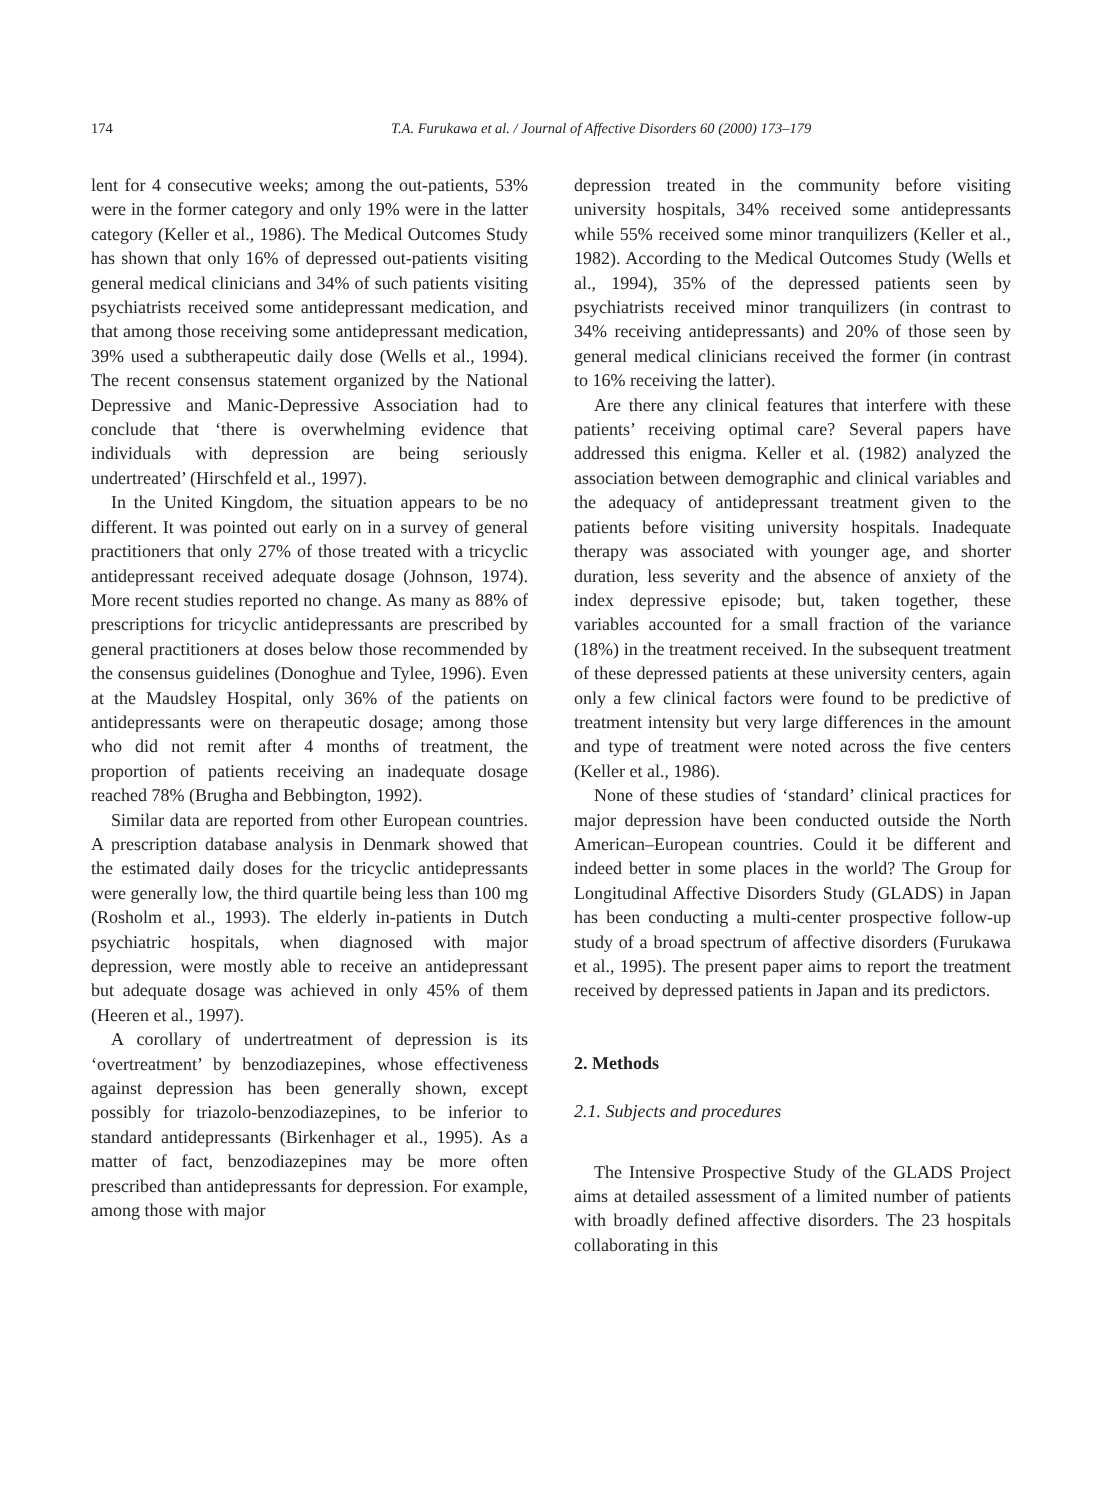174 T.A. Furukawa et al. / Journal of Affective Disorders 60 (2000) 173–179
lent for 4 consecutive weeks; among the out-patients, 53% were in the former category and only 19% were in the latter category (Keller et al., 1986). The Medical Outcomes Study has shown that only 16% of depressed out-patients visiting general medical clinicians and 34% of such patients visiting psychiatrists received some antidepressant medication, and that among those receiving some antidepressant medication, 39% used a subtherapeutic daily dose (Wells et al., 1994). The recent consensus statement organized by the National Depressive and Manic-Depressive Association had to conclude that ‘there is overwhelming evidence that individuals with depression are being seriously undertreated’ (Hirschfeld et al., 1997).
In the United Kingdom, the situation appears to be no different. It was pointed out early on in a survey of general practitioners that only 27% of those treated with a tricyclic antidepressant received adequate dosage (Johnson, 1974). More recent studies reported no change. As many as 88% of prescriptions for tricyclic antidepressants are prescribed by general practitioners at doses below those recommended by the consensus guidelines (Donoghue and Tylee, 1996). Even at the Maudsley Hospital, only 36% of the patients on antidepressants were on therapeutic dosage; among those who did not remit after 4 months of treatment, the proportion of patients receiving an inadequate dosage reached 78% (Brugha and Bebbington, 1992).
Similar data are reported from other European countries. A prescription database analysis in Denmark showed that the estimated daily doses for the tricyclic antidepressants were generally low, the third quartile being less than 100 mg (Rosholm et al., 1993). The elderly in-patients in Dutch psychiatric hospitals, when diagnosed with major depression, were mostly able to receive an antidepressant but adequate dosage was achieved in only 45% of them (Heeren et al., 1997).
A corollary of undertreatment of depression is its ‘overtreatment’ by benzodiazepines, whose effectiveness against depression has been generally shown, except possibly for triazolo-benzodiazepines, to be inferior to standard antidepressants (Birkenhager et al., 1995). As a matter of fact, benzodiazepines may be more often prescribed than antidepressants for depression. For example, among those with major
depression treated in the community before visiting university hospitals, 34% received some antidepressants while 55% received some minor tranquilizers (Keller et al., 1982). According to the Medical Outcomes Study (Wells et al., 1994), 35% of the depressed patients seen by psychiatrists received minor tranquilizers (in contrast to 34% receiving antidepressants) and 20% of those seen by general medical clinicians received the former (in contrast to 16% receiving the latter).
Are there any clinical features that interfere with these patients’ receiving optimal care? Several papers have addressed this enigma. Keller et al. (1982) analyzed the association between demographic and clinical variables and the adequacy of antidepressant treatment given to the patients before visiting university hospitals. Inadequate therapy was associated with younger age, and shorter duration, less severity and the absence of anxiety of the index depressive episode; but, taken together, these variables accounted for a small fraction of the variance (18%) in the treatment received. In the subsequent treatment of these depressed patients at these university centers, again only a few clinical factors were found to be predictive of treatment intensity but very large differences in the amount and type of treatment were noted across the five centers (Keller et al., 1986).
None of these studies of ‘standard’ clinical practices for major depression have been conducted outside the North American–European countries. Could it be different and indeed better in some places in the world? The Group for Longitudinal Affective Disorders Study (GLADS) in Japan has been conducting a multi-center prospective follow-up study of a broad spectrum of affective disorders (Furukawa et al., 1995). The present paper aims to report the treatment received by depressed patients in Japan and its predictors.
2. Methods
2.1. Subjects and procedures
The Intensive Prospective Study of the GLADS Project aims at detailed assessment of a limited number of patients with broadly defined affective disorders. The 23 hospitals collaborating in this